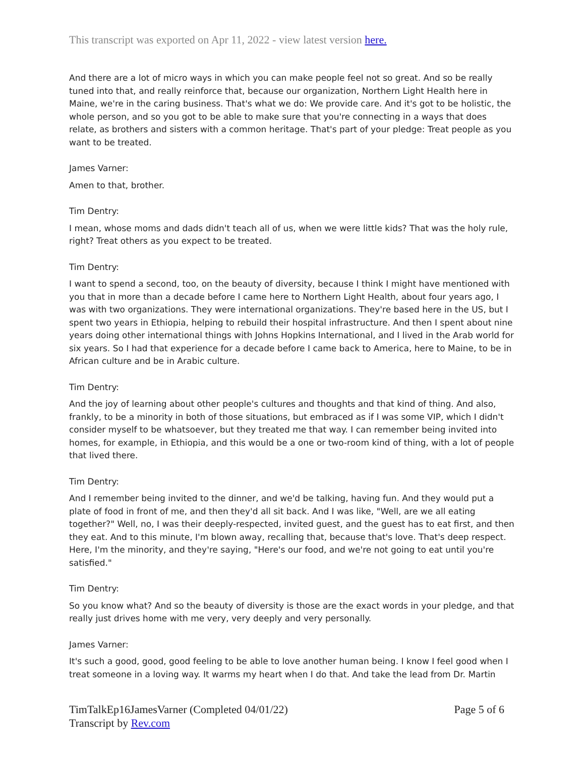This transcript was exported on Apr 11, 2022 - view latest version here.
And there are a lot of micro ways in which you can make people feel not so great. And so be really tuned into that, and really reinforce that, because our organization, Northern Light Health here in Maine, we're in the caring business. That's what we do: We provide care. And it's got to be holistic, the whole person, and so you got to be able to make sure that you're connecting in a ways that does relate, as brothers and sisters with a common heritage. That's part of your pledge: Treat people as you want to be treated.
James Varner:
Amen to that, brother.
Tim Dentry:
I mean, whose moms and dads didn't teach all of us, when we were little kids? That was the holy rule, right? Treat others as you expect to be treated.
Tim Dentry:
I want to spend a second, too, on the beauty of diversity, because I think I might have mentioned with you that in more than a decade before I came here to Northern Light Health, about four years ago, I was with two organizations. They were international organizations. They're based here in the US, but I spent two years in Ethiopia, helping to rebuild their hospital infrastructure. And then I spent about nine years doing other international things with Johns Hopkins International, and I lived in the Arab world for six years. So I had that experience for a decade before I came back to America, here to Maine, to be in African culture and be in Arabic culture.
Tim Dentry:
And the joy of learning about other people's cultures and thoughts and that kind of thing. And also, frankly, to be a minority in both of those situations, but embraced as if I was some VIP, which I didn't consider myself to be whatsoever, but they treated me that way. I can remember being invited into homes, for example, in Ethiopia, and this would be a one or two-room kind of thing, with a lot of people that lived there.
Tim Dentry:
And I remember being invited to the dinner, and we'd be talking, having fun. And they would put a plate of food in front of me, and then they'd all sit back. And I was like, "Well, are we all eating together?" Well, no, I was their deeply-respected, invited guest, and the guest has to eat first, and then they eat. And to this minute, I'm blown away, recalling that, because that's love. That's deep respect. Here, I'm the minority, and they're saying, "Here's our food, and we're not going to eat until you're satisfied."
Tim Dentry:
So you know what? And so the beauty of diversity is those are the exact words in your pledge, and that really just drives home with me very, very deeply and very personally.
James Varner:
It's such a good, good, good feeling to be able to love another human being. I know I feel good when I treat someone in a loving way. It warms my heart when I do that. And take the lead from Dr. Martin
TimTalkEp16JamesVarner (Completed 04/01/22)
Transcript by Rev.com
Page 5 of 6